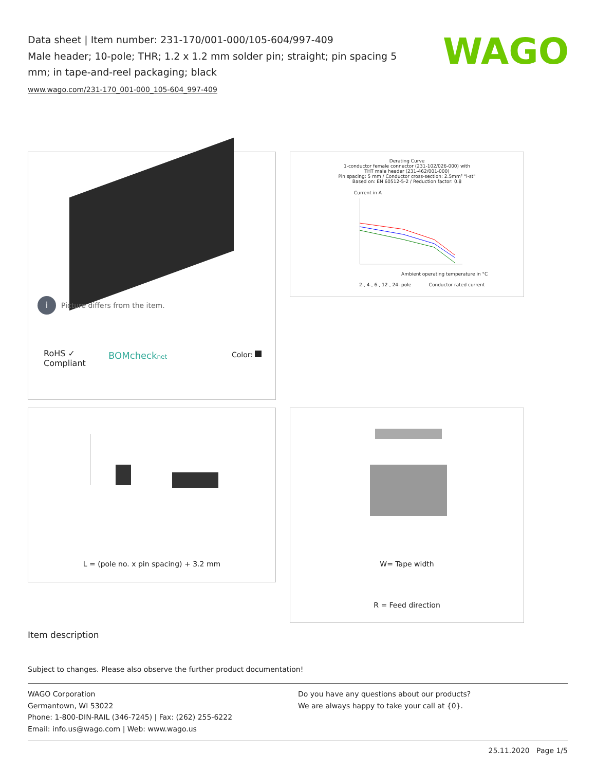Data sheet | Item number: 231-170/001-000/105-604/997-409
Male header; 10-pole; THR; 1.2 x 1.2 mm solder pin; straight; pin spacing 5 mm; in tape-and-reel packaging; black
www.wago.com/231-170_001-000_105-604_997-409
WAGO
i Picture differs from the item.
RoHS ✓
Compliant
BOMchecknet Color:
Derating Curve
1-conductor female connector (231-102/026-000) with
THT male header (231-462/001-000)
Pin spacing: 5 mm / Conductor cross-section: 2.5mm² "l-st"
Based on: EN 60512-5-2 / Reduction factor: 0.8
Current in A
Ambient operating temperature in °C
2-, 4-, 6-, 12-, 24- pole Conductor rated current
L = (pole no. x pin spacing) + 3.2 mm
W= Tape width
R = Feed direction
Item description
Subject to changes. Please also observe the further product documentation!
WAGO Corporation
Germantown, WI 53022
Phone: 1-800-DIN-RAIL (346-7245) | Fax: (262) 255-6222
Email: info.us@wago.com | Web: www.wago.us
Do you have any questions about our products?
We are always happy to take your call at {0}.
25.11.2020 Page 1/5